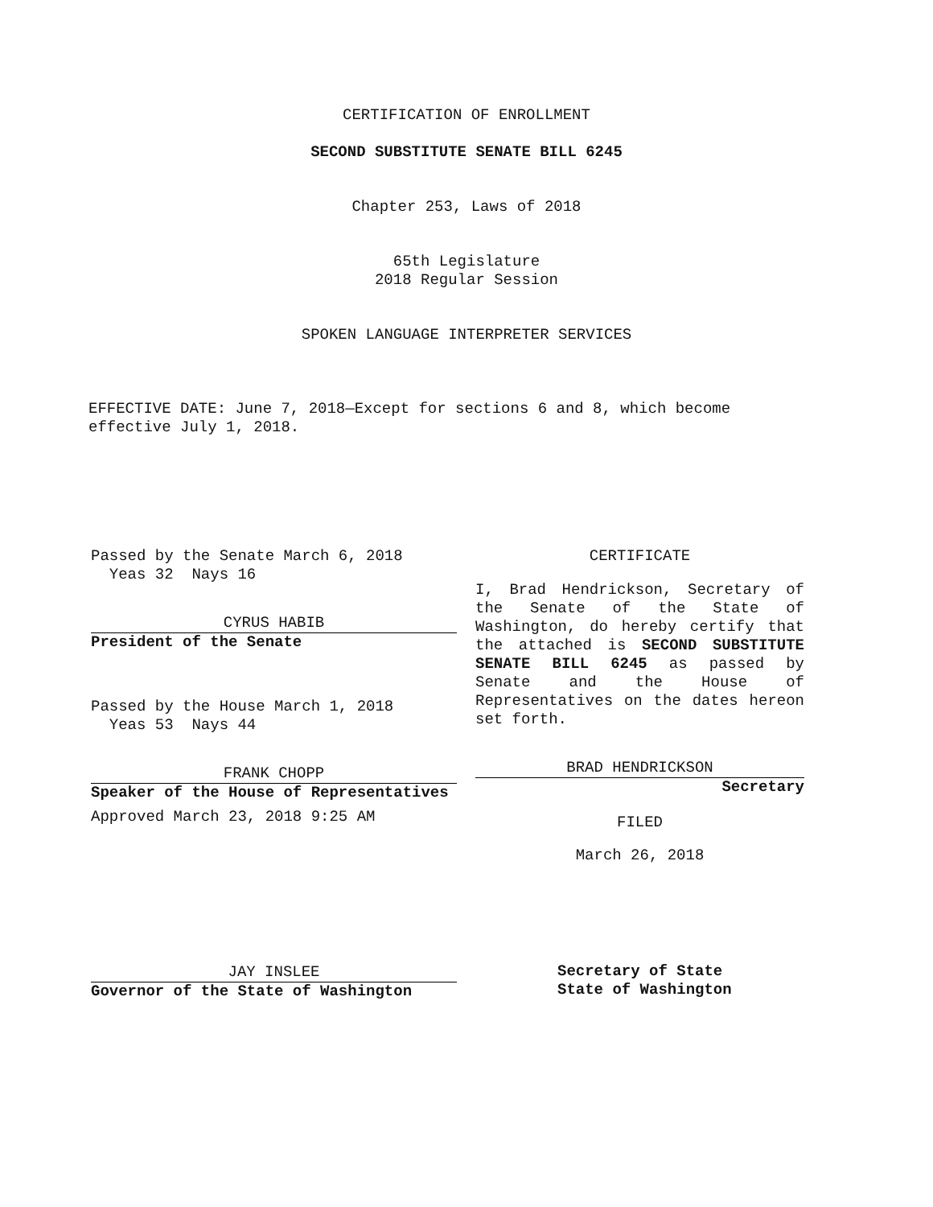CERTIFICATION OF ENROLLMENT
SECOND SUBSTITUTE SENATE BILL 6245
Chapter 253, Laws of 2018
65th Legislature
2018 Regular Session
SPOKEN LANGUAGE INTERPRETER SERVICES
EFFECTIVE DATE: June 7, 2018—Except for sections 6 and 8, which become effective July 1, 2018.
Passed by the Senate March 6, 2018
Yeas 32 Nays 16
CYRUS HABIB
President of the Senate
Passed by the House March 1, 2018
Yeas 53 Nays 44
FRANK CHOPP
Speaker of the House of Representatives
Approved March 23, 2018 9:25 AM
JAY INSLEE
Governor of the State of Washington
CERTIFICATE
I, Brad Hendrickson, Secretary of the Senate of the State of Washington, do hereby certify that the attached is SECOND SUBSTITUTE SENATE BILL 6245 as passed by Senate and the House of Representatives on the dates hereon set forth.
BRAD HENDRICKSON
Secretary
FILED
March 26, 2018
Secretary of State
State of Washington